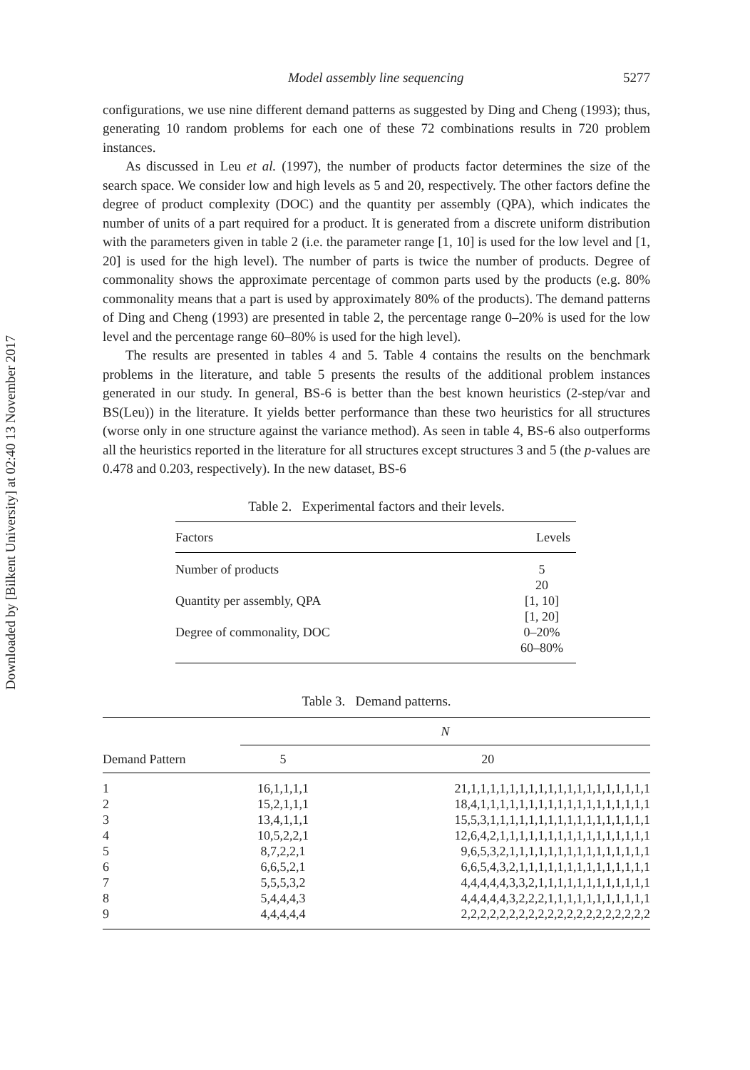Downloaded by [Bilkent University] at 02:40 13 November 2017
Model assembly line sequencing 5277
configurations, we use nine different demand patterns as suggested by Ding and Cheng (1993); thus, generating 10 random problems for each one of these 72 combinations results in 720 problem instances.
As discussed in Leu et al. (1997), the number of products factor determines the size of the search space. We consider low and high levels as 5 and 20, respectively. The other factors define the degree of product complexity (DOC) and the quantity per assembly (QPA), which indicates the number of units of a part required for a product. It is generated from a discrete uniform distribution with the parameters given in table 2 (i.e. the parameter range [1, 10] is used for the low level and [1, 20] is used for the high level). The number of parts is twice the number of products. Degree of commonality shows the approximate percentage of common parts used by the products (e.g. 80% commonality means that a part is used by approximately 80% of the products). The demand patterns of Ding and Cheng (1993) are presented in table 2, the percentage range 0–20% is used for the low level and the percentage range 60–80% is used for the high level).
The results are presented in tables 4 and 5. Table 4 contains the results on the benchmark problems in the literature, and table 5 presents the results of the additional problem instances generated in our study. In general, BS-6 is better than the best known heuristics (2-step/var and BS(Leu)) in the literature. It yields better performance than these two heuristics for all structures (worse only in one structure against the variance method). As seen in table 4, BS-6 also outperforms all the heuristics reported in the literature for all structures except structures 3 and 5 (the p-values are 0.478 and 0.203, respectively). In the new dataset, BS-6
Table 2. Experimental factors and their levels.
| Factors | Levels |
| --- | --- |
| Number of products | 5 20 |
| Quantity per assembly, QPA | [1, 10] [1, 20] |
| Degree of commonality, DOC | 0–20% 60–80% |
Table 3. Demand patterns.
| Demand Pattern | N | |
| --- | --- | --- |
| | 5 | 20 |
| 1 | 16,1,1,1,1 | 21,1,1,1,1,1,1,1,1,1,1,1,1,1,1,1,1,1,1,1 |
| 2 | 15,2,1,1,1 | 18,4,1,1,1,1,1,1,1,1,1,1,1,1,1,1,1,1,1,1 |
| 3 | 13,4,1,1,1 | 15,5,3,1,1,1,1,1,1,1,1,1,1,1,1,1,1,1,1,1 |
| 4 | 10,5,2,2,1 | 12,6,4,2,1,1,1,1,1,1,1,1,1,1,1,1,1,1,1,1 |
| 5 | 8,7,2,2,1 | 9,6,5,3,2,1,1,1,1,1,1,1,1,1,1,1,1,1,1,1 |
| 6 | 6,6,5,2,1 | 6,6,5,4,3,2,1,1,1,1,1,1,1,1,1,1,1,1,1,1 |
| 7 | 5,5,5,3,2 | 4,4,4,4,4,3,3,2,1,1,1,1,1,1,1,1,1,1,1,1 |
| 8 | 5,4,4,4,3 | 4,4,4,4,4,3,2,2,2,1,1,1,1,1,1,1,1,1,1,1 |
| 9 | 4,4,4,4,4 | 2,2,2,2,2,2,2,2,2,2,2,2,2,2,2,2,2,2,2,2 |